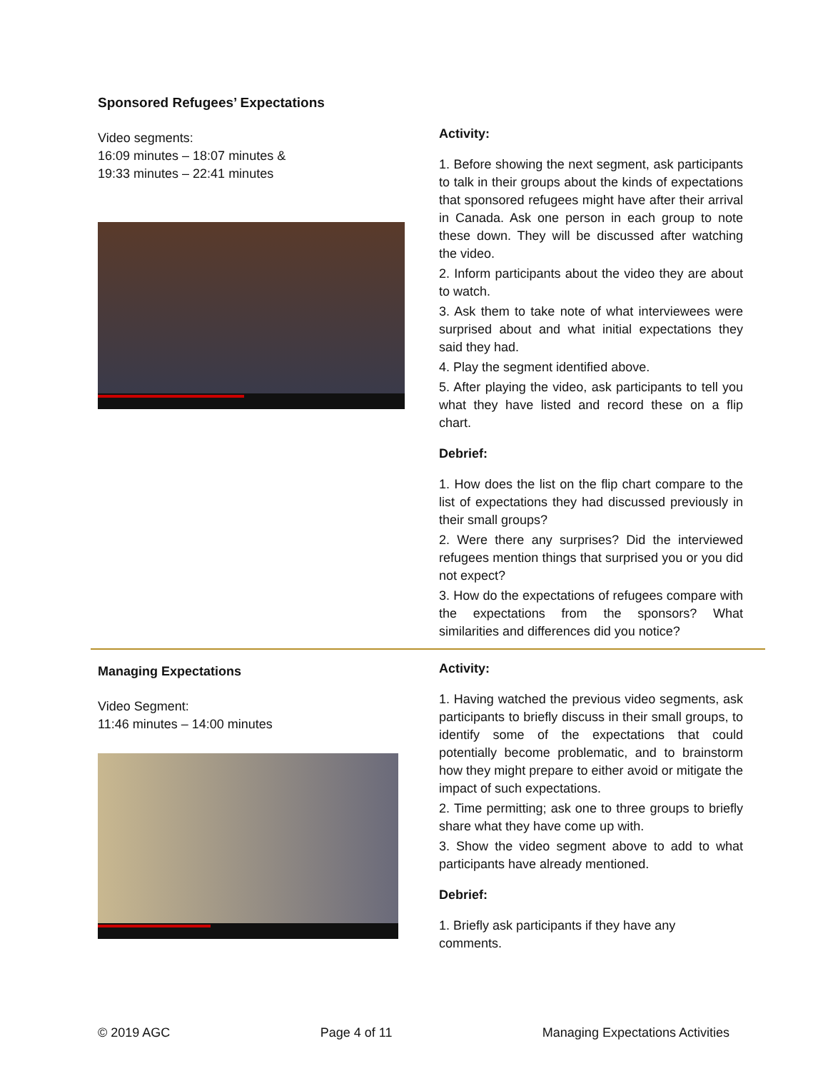Sponsored Refugees’ Expectations
Video segments:
16:09 minutes – 18:07 minutes &
19:33 minutes – 22:41 minutes
Activity:
1. Before showing the next segment, ask participants to talk in their groups about the kinds of expectations that sponsored refugees might have after their arrival in Canada. Ask one person in each group to note these down. They will be discussed after watching the video.
2. Inform participants about the video they are about to watch.
3. Ask them to take note of what interviewees were surprised about and what initial expectations they said they had.
4. Play the segment identified above.
5. After playing the video, ask participants to tell you what they have listed and record these on a flip chart.
Debrief:
1. How does the list on the flip chart compare to the list of expectations they had discussed previously in their small groups?
2. Were there any surprises? Did the interviewed refugees mention things that surprised you or you did not expect?
3. How do the expectations of refugees compare with the expectations from the sponsors? What similarities and differences did you notice?
Managing Expectations
Video Segment:
11:46 minutes – 14:00 minutes
Activity:
1. Having watched the previous video segments, ask participants to briefly discuss in their small groups, to identify some of the expectations that could potentially become problematic, and to brainstorm how they might prepare to either avoid or mitigate the impact of such expectations.
2. Time permitting; ask one to three groups to briefly share what they have come up with.
3. Show the video segment above to add to what participants have already mentioned.
Debrief:
1. Briefly ask participants if they have any
comments.
© 2019 AGC Page 4 of 11 Managing Expectations Activities